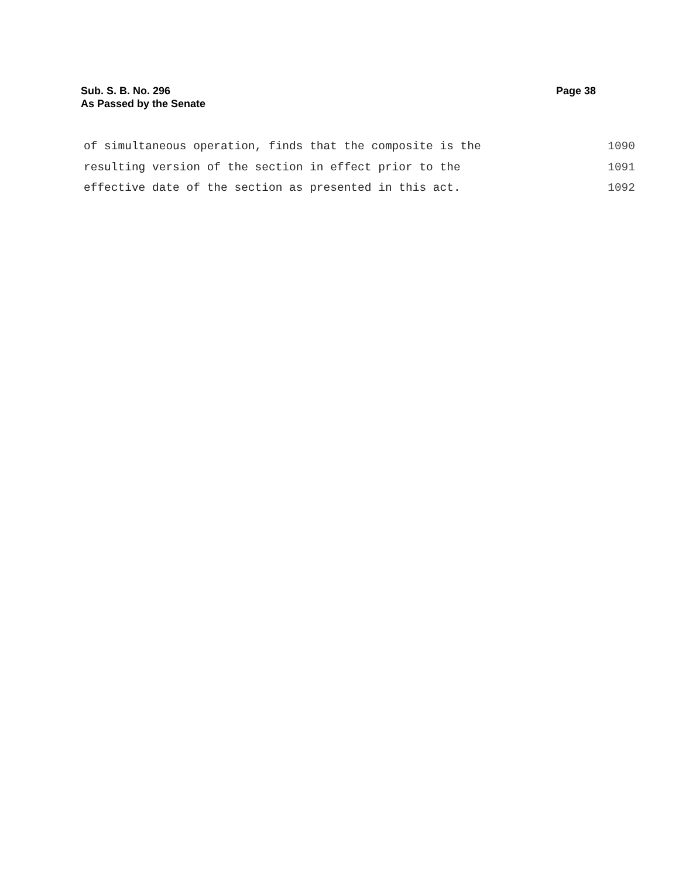Sub. S. B. No. 296
As Passed by the Senate
Page 38
of simultaneous operation, finds that the composite is the 1090
resulting version of the section in effect prior to the 1091
effective date of the section as presented in this act. 1092